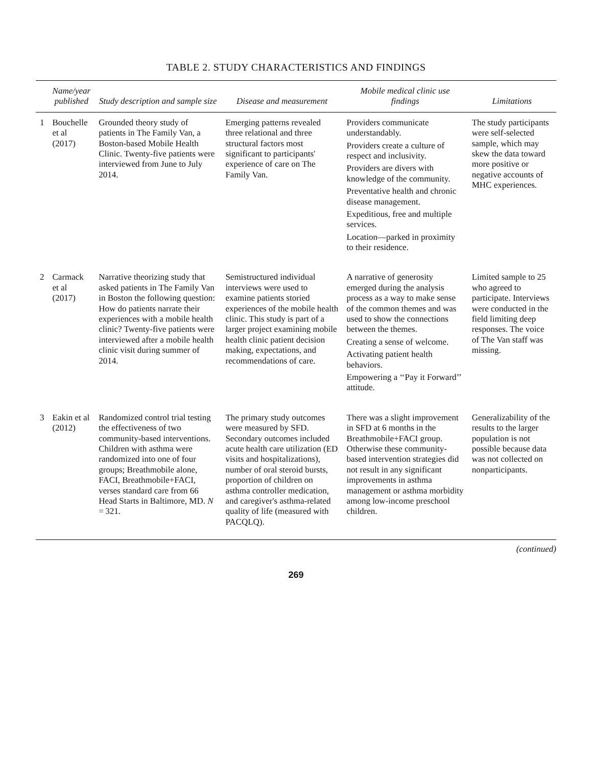TABLE 2. STUDY CHARACTERISTICS AND FINDINGS
| | Name/year published | Study description and sample size | Disease and measurement | Mobile medical clinic use findings | Limitations |
| --- | --- | --- | --- | --- | --- |
| 1 | Bouchelle et al (2017) | Grounded theory study of patients in The Family Van, a Boston-based Mobile Health Clinic. Twenty-five patients were interviewed from June to July 2014. | Emerging patterns revealed three relational and three structural factors most significant to participants' experience of care on The Family Van. | Providers communicate understandably. Providers create a culture of respect and inclusivity. Providers are divers with knowledge of the community. Preventative health and chronic disease management. Expeditious, free and multiple services. Location—parked in proximity to their residence. | The study participants were self-selected sample, which may skew the data toward more positive or negative accounts of MHC experiences. |
| 2 | Carmack et al (2017) | Narrative theorizing study that asked patients in The Family Van in Boston the following question: How do patients narrate their experiences with a mobile health clinic? Twenty-five patients were interviewed after a mobile health clinic visit during summer of 2014. | Semistructured individual interviews were used to examine patients storied experiences of the mobile health clinic. This study is part of a larger project examining mobile health clinic patient decision making, expectations, and recommendations of care. | A narrative of generosity emerged during the analysis process as a way to make sense of the common themes and was used to show the connections between the themes. Creating a sense of welcome. Activating patient health behaviors. Empowering a ‘‘Pay it Forward’’ attitude. | Limited sample to 25 who agreed to participate. Interviews were conducted in the field limiting deep responses. The voice of The Van staff was missing. |
| 3 | Eakin et al (2012) | Randomized control trial testing the effectiveness of two community-based interventions. Children with asthma were randomized into one of four groups; Breathmobile alone, FACI, Breathmobile+FACI, verses standard care from 66 Head Starts in Baltimore, MD. N = 321. | The primary study outcomes were measured by SFD. Secondary outcomes included acute health care utilization (ED visits and hospitalizations), number of oral steroid bursts, proportion of children on asthma controller medication, and caregiver's asthma-related quality of life (measured with PACQLQ). | There was a slight improvement in SFD at 6 months in the Breathmobile+FACI group. Otherwise these community-based intervention strategies did not result in any significant improvements in asthma management or asthma morbidity among low-income preschool children. | Generalizability of the results to the larger population is not possible because data was not collected on nonparticipants. |
(continued)
269